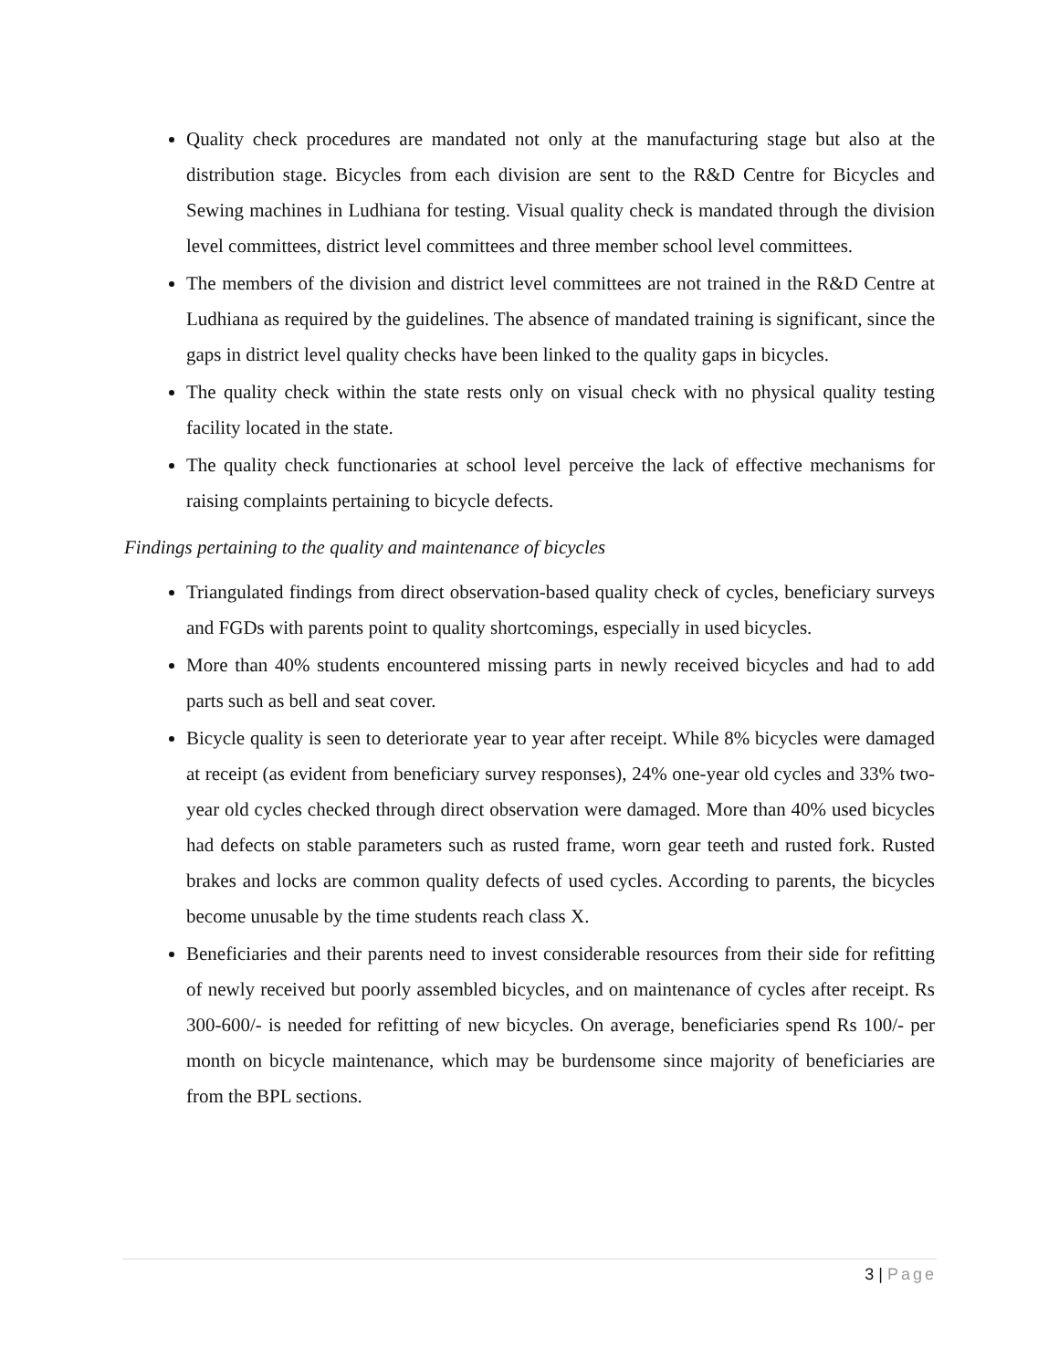Quality check procedures are mandated not only at the manufacturing stage but also at the distribution stage. Bicycles from each division are sent to the R&D Centre for Bicycles and Sewing machines in Ludhiana for testing. Visual quality check is mandated through the division level committees, district level committees and three member school level committees.
The members of the division and district level committees are not trained in the R&D Centre at Ludhiana as required by the guidelines. The absence of mandated training is significant, since the gaps in district level quality checks have been linked to the quality gaps in bicycles.
The quality check within the state rests only on visual check with no physical quality testing facility located in the state.
The quality check functionaries at school level perceive the lack of effective mechanisms for raising complaints pertaining to bicycle defects.
Findings pertaining to the quality and maintenance of bicycles
Triangulated findings from direct observation-based quality check of cycles, beneficiary surveys and FGDs with parents point to quality shortcomings, especially in used bicycles.
More than 40% students encountered missing parts in newly received bicycles and had to add parts such as bell and seat cover.
Bicycle quality is seen to deteriorate year to year after receipt. While 8% bicycles were damaged at receipt (as evident from beneficiary survey responses), 24% one-year old cycles and 33% two-year old cycles checked through direct observation were damaged. More than 40% used bicycles had defects on stable parameters such as rusted frame, worn gear teeth and rusted fork. Rusted brakes and locks are common quality defects of used cycles. According to parents, the bicycles become unusable by the time students reach class X.
Beneficiaries and their parents need to invest considerable resources from their side for refitting of newly received but poorly assembled bicycles, and on maintenance of cycles after receipt. Rs 300-600/- is needed for refitting of new bicycles. On average, beneficiaries spend Rs 100/- per month on bicycle maintenance, which may be burdensome since majority of beneficiaries are from the BPL sections.
3 | Page